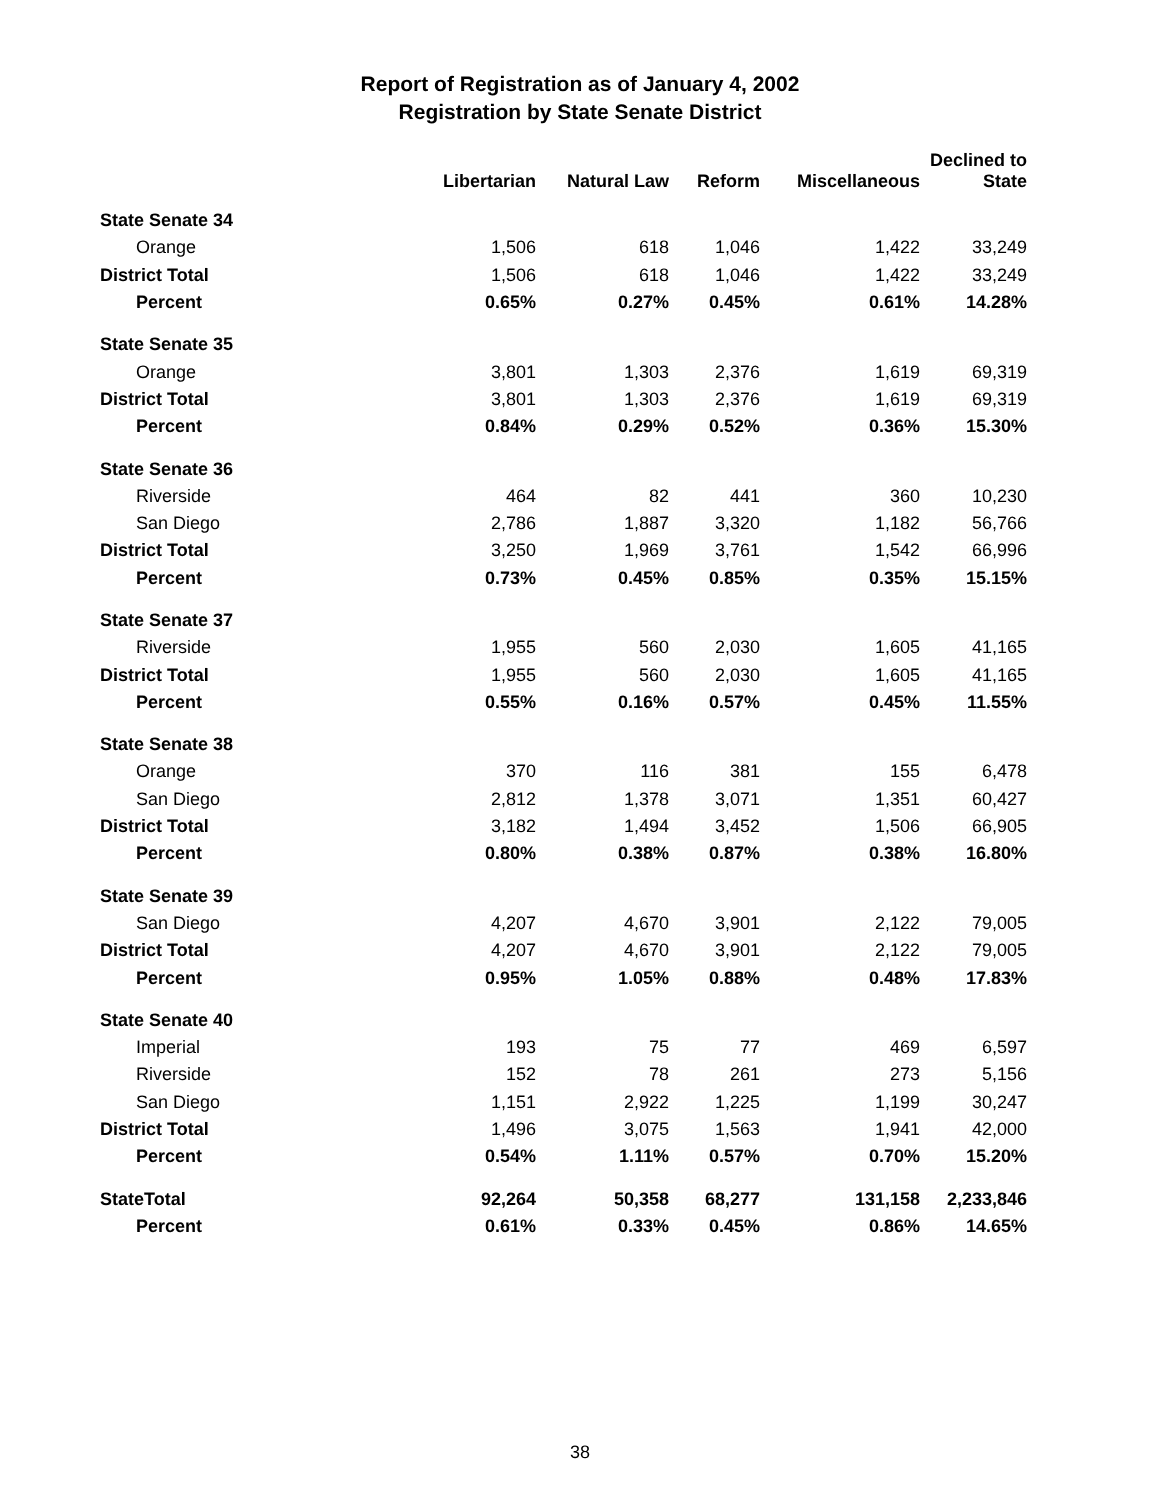Report of Registration as of January 4, 2002
Registration by State Senate District
| | Libertarian | Natural Law | Reform | Miscellaneous | Declined to State |
| --- | --- | --- | --- | --- | --- |
| State Senate 34 | | | | | |
| Orange | 1,506 | 618 | 1,046 | 1,422 | 33,249 |
| District Total | 1,506 | 618 | 1,046 | 1,422 | 33,249 |
| Percent | 0.65% | 0.27% | 0.45% | 0.61% | 14.28% |
| State Senate 35 | | | | | |
| Orange | 3,801 | 1,303 | 2,376 | 1,619 | 69,319 |
| District Total | 3,801 | 1,303 | 2,376 | 1,619 | 69,319 |
| Percent | 0.84% | 0.29% | 0.52% | 0.36% | 15.30% |
| State Senate 36 | | | | | |
| Riverside | 464 | 82 | 441 | 360 | 10,230 |
| San Diego | 2,786 | 1,887 | 3,320 | 1,182 | 56,766 |
| District Total | 3,250 | 1,969 | 3,761 | 1,542 | 66,996 |
| Percent | 0.73% | 0.45% | 0.85% | 0.35% | 15.15% |
| State Senate 37 | | | | | |
| Riverside | 1,955 | 560 | 2,030 | 1,605 | 41,165 |
| District Total | 1,955 | 560 | 2,030 | 1,605 | 41,165 |
| Percent | 0.55% | 0.16% | 0.57% | 0.45% | 11.55% |
| State Senate 38 | | | | | |
| Orange | 370 | 116 | 381 | 155 | 6,478 |
| San Diego | 2,812 | 1,378 | 3,071 | 1,351 | 60,427 |
| District Total | 3,182 | 1,494 | 3,452 | 1,506 | 66,905 |
| Percent | 0.80% | 0.38% | 0.87% | 0.38% | 16.80% |
| State Senate 39 | | | | | |
| San Diego | 4,207 | 4,670 | 3,901 | 2,122 | 79,005 |
| District Total | 4,207 | 4,670 | 3,901 | 2,122 | 79,005 |
| Percent | 0.95% | 1.05% | 0.88% | 0.48% | 17.83% |
| State Senate 40 | | | | | |
| Imperial | 193 | 75 | 77 | 469 | 6,597 |
| Riverside | 152 | 78 | 261 | 273 | 5,156 |
| San Diego | 1,151 | 2,922 | 1,225 | 1,199 | 30,247 |
| District Total | 1,496 | 3,075 | 1,563 | 1,941 | 42,000 |
| Percent | 0.54% | 1.11% | 0.57% | 0.70% | 15.20% |
| StateTotal | 92,264 | 50,358 | 68,277 | 131,158 | 2,233,846 |
| Percent | 0.61% | 0.33% | 0.45% | 0.86% | 14.65% |
38